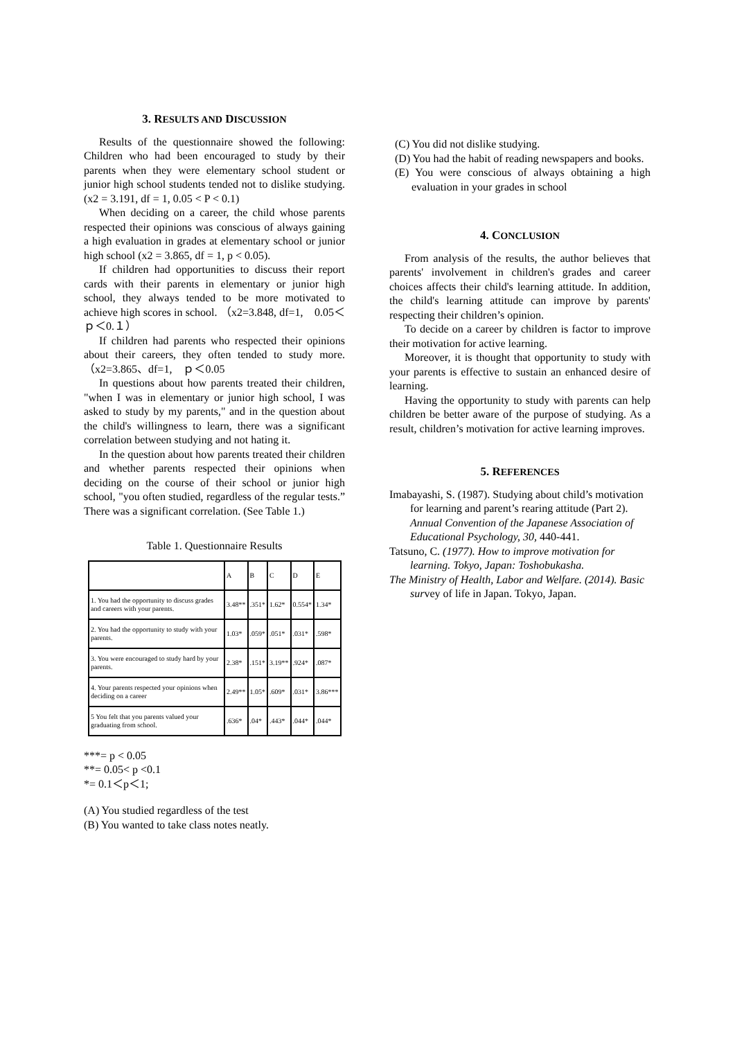3. RESULTS AND DISCUSSION
Results of the questionnaire showed the following: Children who had been encouraged to study by their parents when they were elementary school student or junior high school students tended not to dislike studying. (x2 = 3.191, df = 1, 0.05 < P < 0.1)
When deciding on a career, the child whose parents respected their opinions was conscious of always gaining a high evaluation in grades at elementary school or junior high school (x2 = 3.865, df = 1, p < 0.05).
If children had opportunities to discuss their report cards with their parents in elementary or junior high school, they always tended to be more motivated to achieve high scores in school. （x2=3.848, df=1,　0.05＜ｐ＜0.１）
If children had parents who respected their opinions about their careers, they often tended to study more. （x2=3.865、df=1,　ｐ＜0.05
In questions about how parents treated their children, "when I was in elementary or junior high school, I was asked to study by my parents," and in the question about the child's willingness to learn, there was a significant correlation between studying and not hating it.
In the question about how parents treated their children and whether parents respected their opinions when deciding on the course of their school or junior high school, "you often studied, regardless of the regular tests.” There was a significant correlation. (See Table 1.)
Table 1. Questionnaire Results
| | A | B | C | D | E |
| 1. You had the opportunity to discuss grades and careers with your parents. | 3.48** | .351* | 1.62* | 0.554* | 1.34* |
| 2. You had the opportunity to study with your parents. | 1.03* | .059* | .051* | .031* | .598* |
| 3. You were encouraged to study hard by your parents. | 2.38* | .151* | 3.19** | .924* | .087* |
| 4. Your parents respected your opinions when deciding on a career | 2.49** | 1.05* | .609* | .031* | 3.86*** |
| 5 You felt that you parents valued your graduating from school. | .636* | .04* | .443* | .044* | .044* |
***= p < 0.05
**= 0.05< p <0.1
*= 0.1＜p＜1;
(A) You studied regardless of the test
(B) You wanted to take class notes neatly.
(C) You did not dislike studying.
(D) You had the habit of reading newspapers and books.
(E) You were conscious of always obtaining a high evaluation in your grades in school
4. CONCLUSION
From analysis of the results, the author believes that parents' involvement in children's grades and career choices affects their child's learning attitude. In addition, the child's learning attitude can improve by parents' respecting their children’s opinion.
To decide on a career by children is factor to improve their motivation for active learning.
Moreover, it is thought that opportunity to study with your parents is effective to sustain an enhanced desire of learning.
Having the opportunity to study with parents can help children be better aware of the purpose of studying. As a result, children’s motivation for active learning improves.
5. REFERENCES
Imabayashi, S. (1987). Studying about child’s motivation for learning and parent’s rearing attitude (Part 2). Annual Convention of the Japanese Association of Educational Psychology, 30, 440-441.
Tatsuno, C. (1977). How to improve motivation for learning. Tokyo, Japan: Toshobukasha.
The Ministry of Health, Labor and Welfare. (2014). Basic survey of life in Japan. Tokyo, Japan.